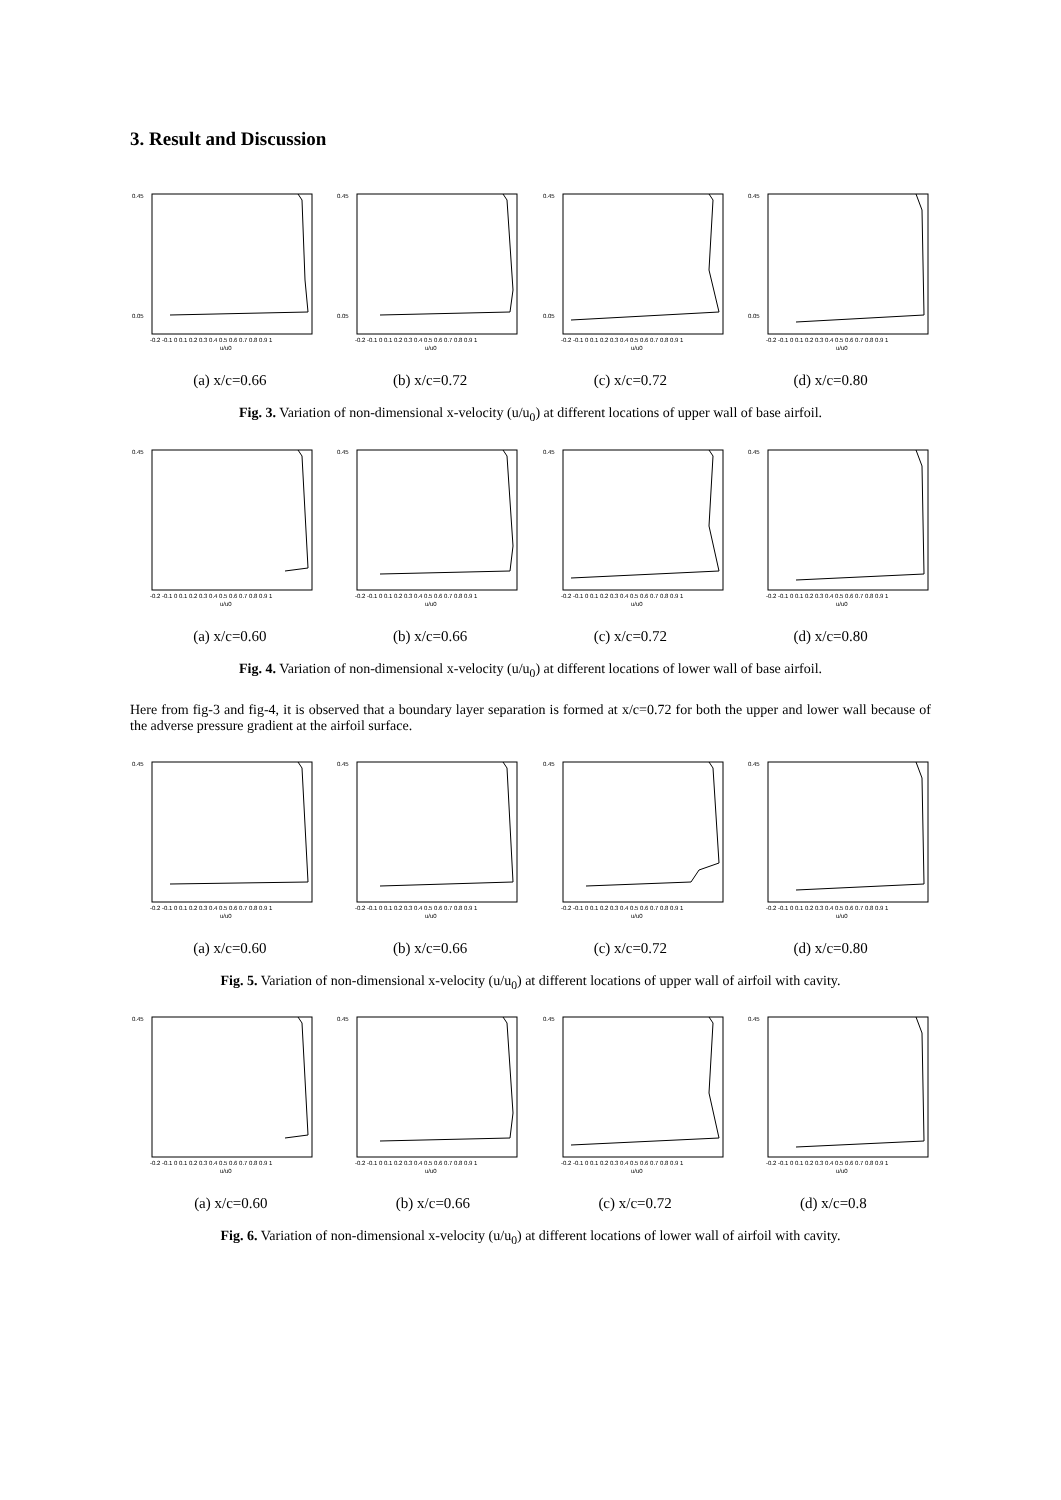3. Result and Discussion
0.45
0.05
-0.2 -0.1 0 0.1 0.2 0.3 0.4 0.5 0.6 0.7 0.8 0.9 1
u/u0
0.45
0.05
-0.2 -0.1 0 0.1 0.2 0.3 0.4 0.5 0.6 0.7 0.8 0.9 1
u/u0
0.45
0.05
-0.2 -0.1 0 0.1 0.2 0.3 0.4 0.5 0.6 0.7 0.8 0.9 1
u/u0
0.45
0.05
-0.2 -0.1 0 0.1 0.2 0.3 0.4 0.5 0.6 0.7 0.8 0.9 1
u/u0
(a) x/c=0.66 (b) x/c=0.72 (c) x/c=0.72 (d) x/c=0.80
Fig. 3. Variation of non-dimensional x-velocity (u/u<sub>0</sub>) at different locations of upper wall of base airfoil.
0.45
-0.2 -0.1 0 0.1 0.2 0.3 0.4 0.5 0.6 0.7 0.8 0.9 1
u/u0
0.45
-0.2 -0.1 0 0.1 0.2 0.3 0.4 0.5 0.6 0.7 0.8 0.9 1
u/u0
0.45
-0.2 -0.1 0 0.1 0.2 0.3 0.4 0.5 0.6 0.7 0.8 0.9 1
u/u0
0.45
-0.2 -0.1 0 0.1 0.2 0.3 0.4 0.5 0.6 0.7 0.8 0.9 1
u/u0
(a) x/c=0.60 (b) x/c=0.66 (c) x/c=0.72 (d) x/c=0.80
Fig. 4. Variation of non-dimensional x-velocity (u/u<sub>0</sub>) at different locations of lower wall of base airfoil.
Here from fig-3 and fig-4, it is observed that a boundary layer separation is formed at x/c=0.72 for both the upper and lower wall because of the adverse pressure gradient at the airfoil surface.
0.45
-0.2 -0.1 0 0.1 0.2 0.3 0.4 0.5 0.6 0.7 0.8 0.9 1
u/u0
0.45
-0.2 -0.1 0 0.1 0.2 0.3 0.4 0.5 0.6 0.7 0.8 0.9 1
u/u0
0.45
-0.2 -0.1 0 0.1 0.2 0.3 0.4 0.5 0.6 0.7 0.8 0.9 1
u/u0
0.45
-0.2 -0.1 0 0.1 0.2 0.3 0.4 0.5 0.6 0.7 0.8 0.9 1
u/u0
(a) x/c=0.60 (b) x/c=0.66 (c) x/c=0.72 (d) x/c=0.80
Fig. 5. Variation of non-dimensional x-velocity (u/u<sub>0</sub>) at different locations of upper wall of airfoil with cavity.
0.45
-0.2 -0.1 0 0.1 0.2 0.3 0.4 0.5 0.6 0.7 0.8 0.9 1
u/u0
0.45
-0.2 -0.1 0 0.1 0.2 0.3 0.4 0.5 0.6 0.7 0.8 0.9 1
u/u0
0.45
-0.2 -0.1 0 0.1 0.2 0.3 0.4 0.5 0.6 0.7 0.8 0.9 1
u/u0
0.45
-0.2 -0.1 0 0.1 0.2 0.3 0.4 0.5 0.6 0.7 0.8 0.9 1
u/u0
(a) x/c=0.60 (b) x/c=0.66 (c) x/c=0.72 (d) x/c=0.8
Fig. 6. Variation of non-dimensional x-velocity (u/u<sub>0</sub>) at different locations of lower wall of airfoil with cavity.